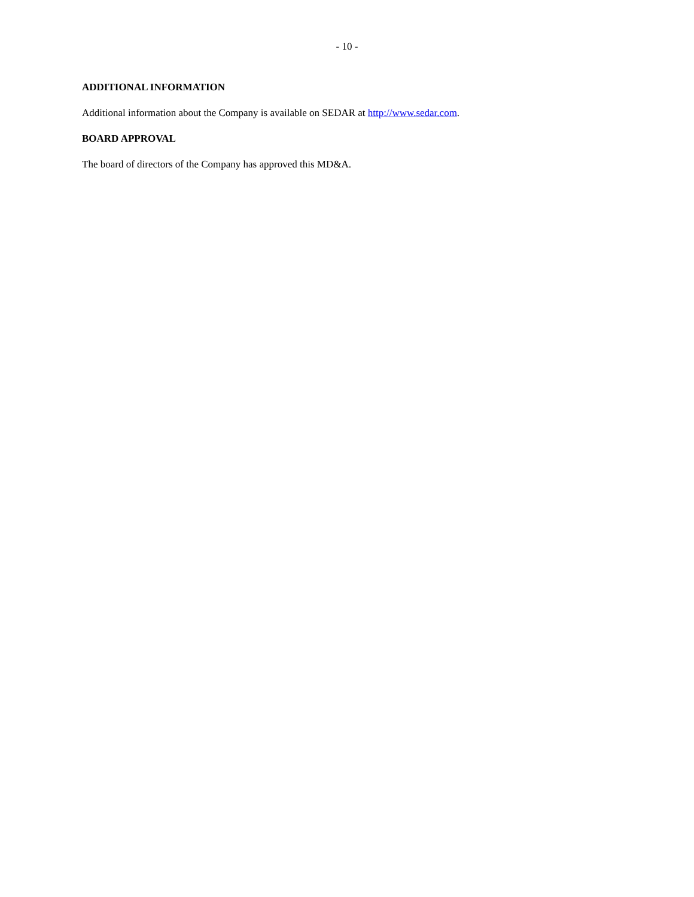- 10 -
ADDITIONAL INFORMATION
Additional information about the Company is available on SEDAR at http://www.sedar.com.
BOARD APPROVAL
The board of directors of the Company has approved this MD&A.